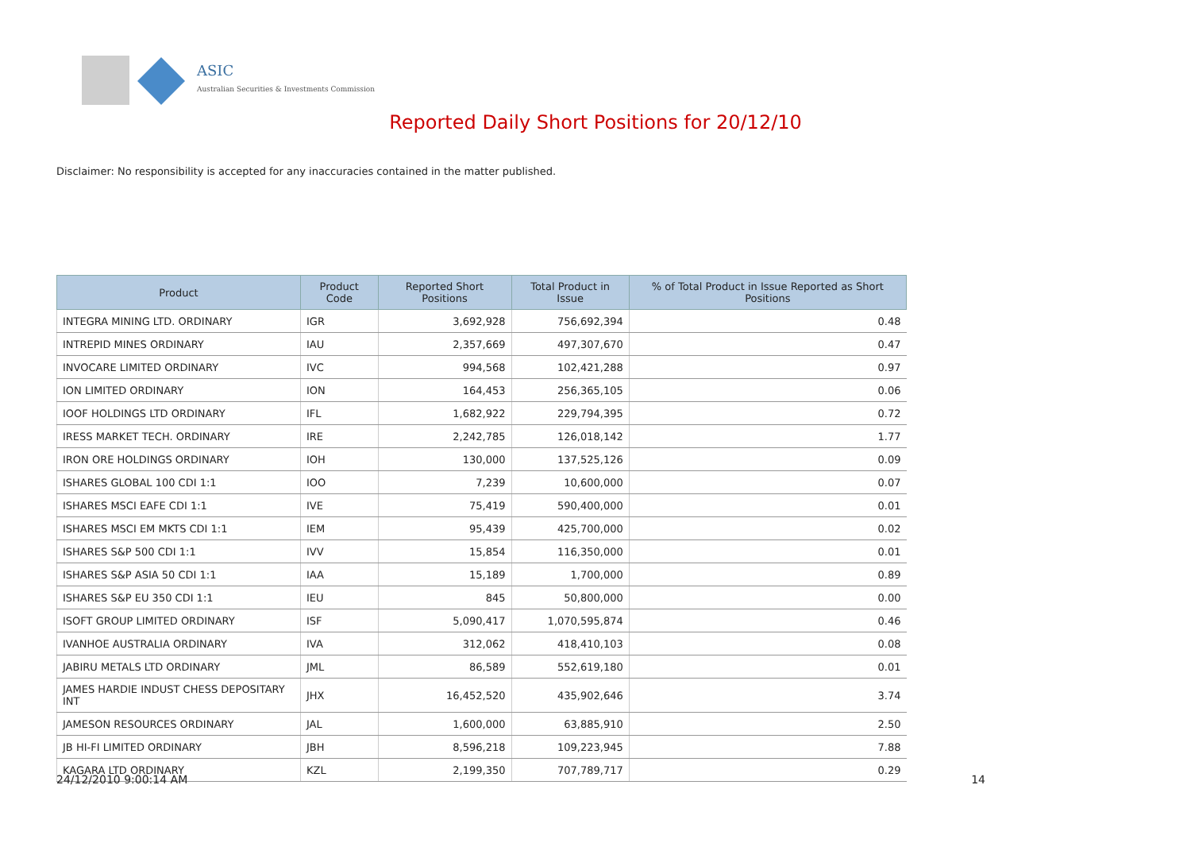ASIC
Australian Securities & Investments Commission
Reported Daily Short Positions for 20/12/10
Disclaimer: No responsibility is accepted for any inaccuracies contained in the matter published.
| Product | Product Code | Reported Short Positions | Total Product in Issue | % of Total Product in Issue Reported as Short Positions |
| --- | --- | --- | --- | --- |
| INTEGRA MINING LTD. ORDINARY | IGR | 3,692,928 | 756,692,394 | 0.48 |
| INTREPID MINES ORDINARY | IAU | 2,357,669 | 497,307,670 | 0.47 |
| INVOCARE LIMITED ORDINARY | IVC | 994,568 | 102,421,288 | 0.97 |
| ION LIMITED ORDINARY | ION | 164,453 | 256,365,105 | 0.06 |
| IOOF HOLDINGS LTD ORDINARY | IFL | 1,682,922 | 229,794,395 | 0.72 |
| IRESS MARKET TECH. ORDINARY | IRE | 2,242,785 | 126,018,142 | 1.77 |
| IRON ORE HOLDINGS ORDINARY | IOH | 130,000 | 137,525,126 | 0.09 |
| ISHARES GLOBAL 100 CDI 1:1 | IOO | 7,239 | 10,600,000 | 0.07 |
| ISHARES MSCI EAFE CDI 1:1 | IVE | 75,419 | 590,400,000 | 0.01 |
| ISHARES MSCI EM MKTS CDI 1:1 | IEM | 95,439 | 425,700,000 | 0.02 |
| ISHARES S&P 500 CDI 1:1 | IVV | 15,854 | 116,350,000 | 0.01 |
| ISHARES S&P ASIA 50 CDI 1:1 | IAA | 15,189 | 1,700,000 | 0.89 |
| ISHARES S&P EU 350 CDI 1:1 | IEU | 845 | 50,800,000 | 0.00 |
| ISOFT GROUP LIMITED ORDINARY | ISF | 5,090,417 | 1,070,595,874 | 0.46 |
| IVANHOE AUSTRALIA ORDINARY | IVA | 312,062 | 418,410,103 | 0.08 |
| JABIRU METALS LTD ORDINARY | JML | 86,589 | 552,619,180 | 0.01 |
| JAMES HARDIE INDUST CHESS DEPOSITARY INT | JHX | 16,452,520 | 435,902,646 | 3.74 |
| JAMESON RESOURCES ORDINARY | JAL | 1,600,000 | 63,885,910 | 2.50 |
| JB HI-FI LIMITED ORDINARY | JBH | 8,596,218 | 109,223,945 | 7.88 |
| KAGARA LTD ORDINARY | KZL | 2,199,350 | 707,789,717 | 0.29 |
24/12/2010 9:00:14 AM 14